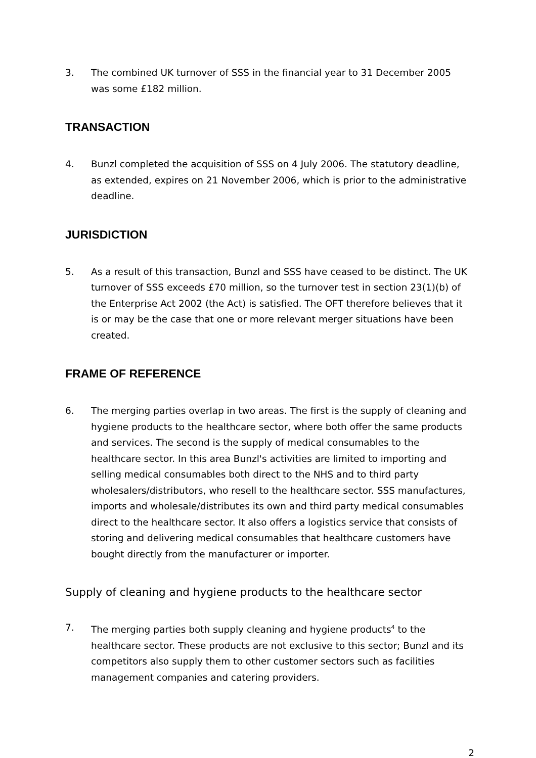3. The combined UK turnover of SSS in the financial year to 31 December 2005 was some £182 million.
TRANSACTION
4. Bunzl completed the acquisition of SSS on 4 July 2006. The statutory deadline, as extended, expires on 21 November 2006, which is prior to the administrative deadline.
JURISDICTION
5. As a result of this transaction, Bunzl and SSS have ceased to be distinct. The UK turnover of SSS exceeds £70 million, so the turnover test in section 23(1)(b) of the Enterprise Act 2002 (the Act) is satisfied. The OFT therefore believes that it is or may be the case that one or more relevant merger situations have been created.
FRAME OF REFERENCE
6. The merging parties overlap in two areas. The first is the supply of cleaning and hygiene products to the healthcare sector, where both offer the same products and services. The second is the supply of medical consumables to the healthcare sector. In this area Bunzl's activities are limited to importing and selling medical consumables both direct to the NHS and to third party wholesalers/distributors, who resell to the healthcare sector. SSS manufactures, imports and wholesale/distributes its own and third party medical consumables direct to the healthcare sector. It also offers a logistics service that consists of storing and delivering medical consumables that healthcare customers have bought directly from the manufacturer or importer.
Supply of cleaning and hygiene products to the healthcare sector
7. The merging parties both supply cleaning and hygiene products<sup>4</sup> to the healthcare sector. These products are not exclusive to this sector; Bunzl and its competitors also supply them to other customer sectors such as facilities management companies and catering providers.
2